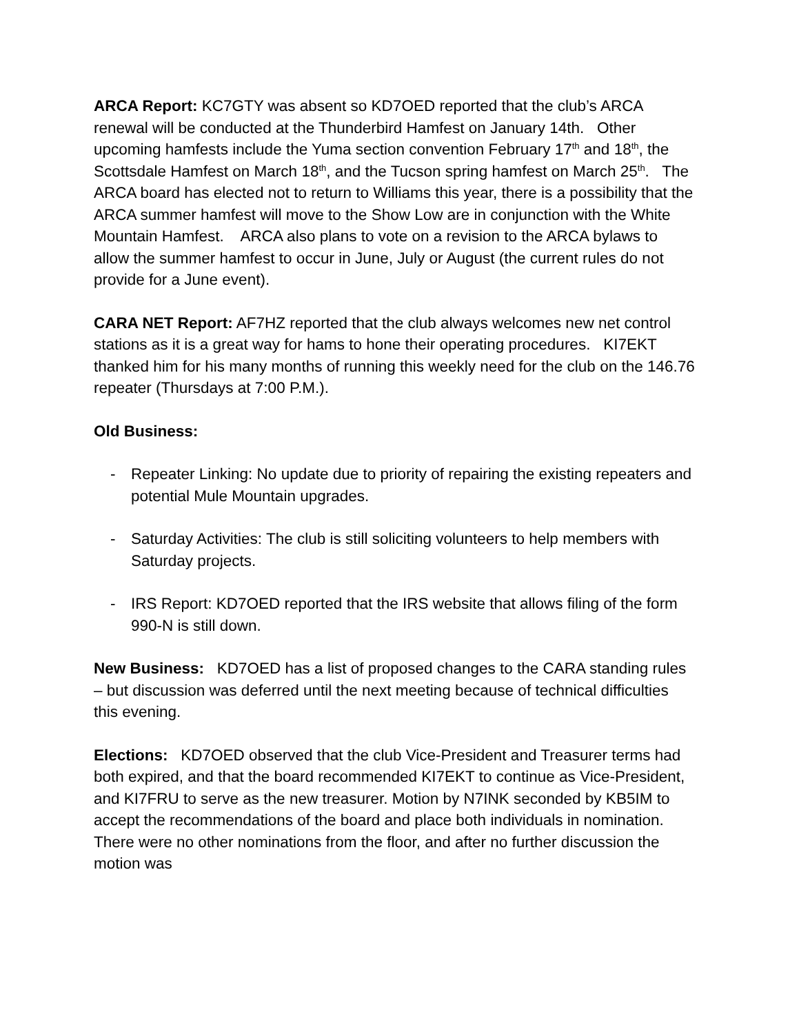ARCA Report: KC7GTY was absent so KD7OED reported that the club’s ARCA renewal will be conducted at the Thunderbird Hamfest on January 14th. Other upcoming hamfests include the Yuma section convention February 17<sup>th</sup> and 18<sup>th</sup>, the Scottsdale Hamfest on March 18<sup>th</sup>, and the Tucson spring hamfest on March 25<sup>th</sup>. The ARCA board has elected not to return to Williams this year, there is a possibility that the ARCA summer hamfest will move to the Show Low are in conjunction with the White Mountain Hamfest. ARCA also plans to vote on a revision to the ARCA bylaws to allow the summer hamfest to occur in June, July or August (the current rules do not provide for a June event).
CARA NET Report: AF7HZ reported that the club always welcomes new net control stations as it is a great way for hams to hone their operating procedures. KI7EKT thanked him for his many months of running this weekly need for the club on the 146.76 repeater (Thursdays at 7:00 P.M.).
Old Business:
- Repeater Linking: No update due to priority of repairing the existing repeaters and potential Mule Mountain upgrades.
- Saturday Activities: The club is still soliciting volunteers to help members with Saturday projects.
- IRS Report: KD7OED reported that the IRS website that allows filing of the form 990-N is still down.
New Business: KD7OED has a list of proposed changes to the CARA standing rules – but discussion was deferred until the next meeting because of technical difficulties this evening.
Elections: KD7OED observed that the club Vice-President and Treasurer terms had both expired, and that the board recommended KI7EKT to continue as Vice-President, and KI7FRU to serve as the new treasurer. Motion by N7INK seconded by KB5IM to accept the recommendations of the board and place both individuals in nomination. There were no other nominations from the floor, and after no further discussion the motion was